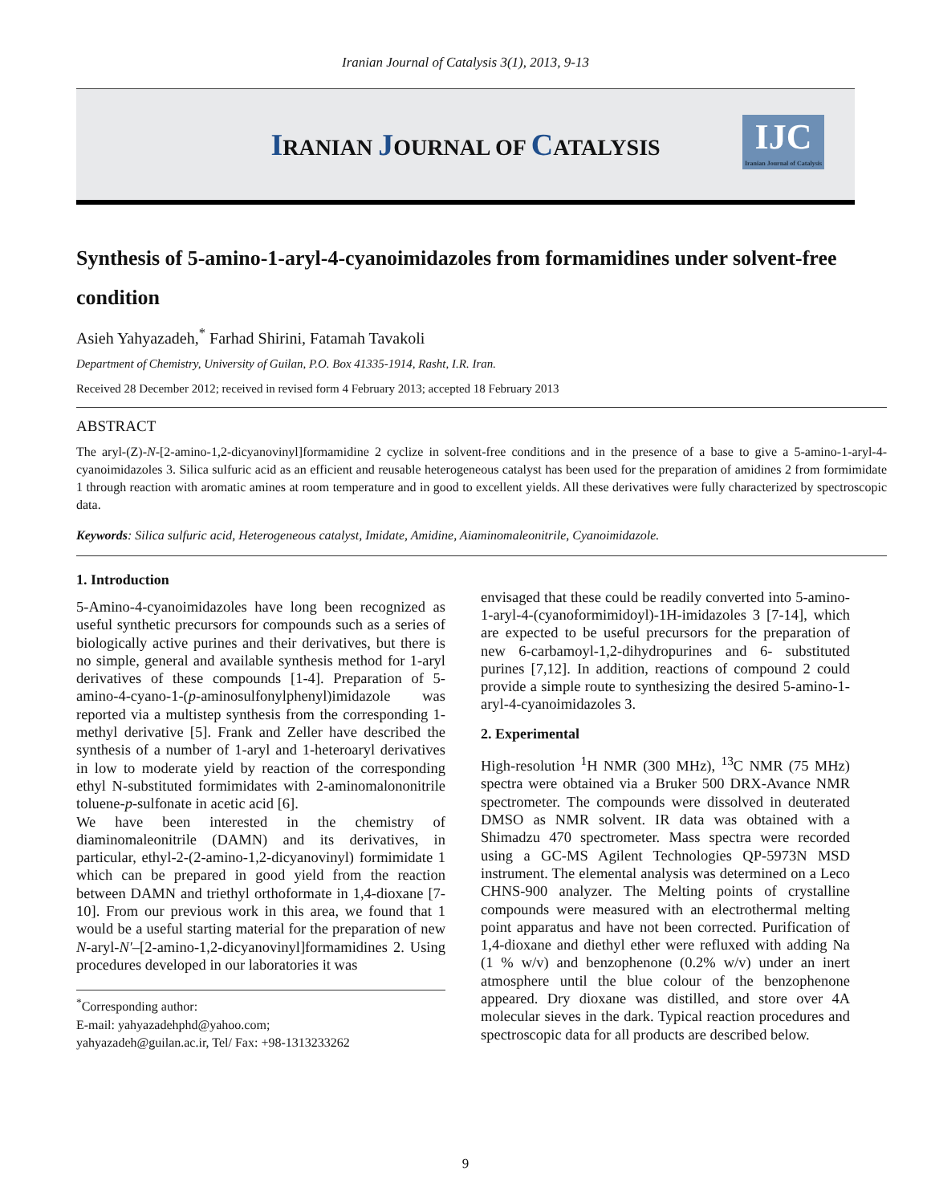Iranian Journal of Catalysis 3(1), 2013, 9-13
IRANIAN JOURNAL OF CATALYSIS
IJC
Iranian Journal of Catalysis
Synthesis of 5-amino-1-aryl-4-cyanoimidazoles from formamidines under solvent-free condition
Asieh Yahyazadeh,<sup>*</sup> Farhad Shirini, Fatamah Tavakoli
Department of Chemistry, University of Guilan, P.O. Box 41335-1914, Rasht, I.R. Iran.
Received 28 December 2012; received in revised form 4 February 2013; accepted 18 February 2013
ABSTRACT
The aryl-(Z)-N-[2-amino-1,2-dicyanovinyl]formamidine 2 cyclize in solvent-free conditions and in the presence of a base to give a 5-amino-1-aryl-4-cyanoimidazoles 3. Silica sulfuric acid as an efficient and reusable heterogeneous catalyst has been used for the preparation of amidines 2 from formimidate 1 through reaction with aromatic amines at room temperature and in good to excellent yields. All these derivatives were fully characterized by spectroscopic data.
Keywords: Silica sulfuric acid, Heterogeneous catalyst, Imidate, Amidine, Aiaminomaleonitrile, Cyanoimidazole.
1. Introduction
5-Amino-4-cyanoimidazoles have long been recognized as useful synthetic precursors for compounds such as a series of biologically active purines and their derivatives, but there is no simple, general and available synthesis method for 1-aryl derivatives of these compounds [1-4]. Preparation of 5-amino-4-cyano-1-(p-aminosulfonylphenyl)imidazole was reported via a multistep synthesis from the corresponding 1-methyl derivative [5]. Frank and Zeller have described the synthesis of a number of 1-aryl and 1-heteroaryl derivatives in low to moderate yield by reaction of the corresponding ethyl N-substituted formimidates with 2-aminomalononitrile toluene-p-sulfonate in acetic acid [6].
We have been interested in the chemistry of diaminomaleonitrile (DAMN) and its derivatives, in particular, ethyl-2-(2-amino-1,2-dicyanovinyl) formimidate 1 which can be prepared in good yield from the reaction between DAMN and triethyl orthoformate in 1,4-dioxane [7-10]. From our previous work in this area, we found that 1 would be a useful starting material for the preparation of new N-aryl-N′–[2-amino-1,2-dicyanovinyl]formamidines 2. Using procedures developed in our laboratories it was
<sup>*</sup> Corresponding author:
E-mail: yahyazadehphd@yahoo.com;
yahyazadeh@guilan.ac.ir, Tel/ Fax: +98-1313233262
envisaged that these could be readily converted into 5-amino-1-aryl-4-(cyanoformimidoyl)-1H-imidazoles 3 [7-14], which are expected to be useful precursors for the preparation of new 6-carbamoyl-1,2-dihydropurines and 6- substituted purines [7,12]. In addition, reactions of compound 2 could provide a simple route to synthesizing the desired 5-amino-1-aryl-4-cyanoimidazoles 3.
2. Experimental
High-resolution <sup>1</sup>H NMR (300 MHz), <sup>13</sup>C NMR (75 MHz) spectra were obtained via a Bruker 500 DRX-Avance NMR spectrometer. The compounds were dissolved in deuterated DMSO as NMR solvent. IR data was obtained with a Shimadzu 470 spectrometer. Mass spectra were recorded using a GC-MS Agilent Technologies QP-5973N MSD instrument. The elemental analysis was determined on a Leco CHNS-900 analyzer. The Melting points of crystalline compounds were measured with an electrothermal melting point apparatus and have not been corrected. Purification of 1,4-dioxane and diethyl ether were refluxed with adding Na (1 % w/v) and benzophenone (0.2% w/v) under an inert atmosphere until the blue colour of the benzophenone appeared. Dry dioxane was distilled, and store over 4A molecular sieves in the dark. Typical reaction procedures and spectroscopic data for all products are described below.
9